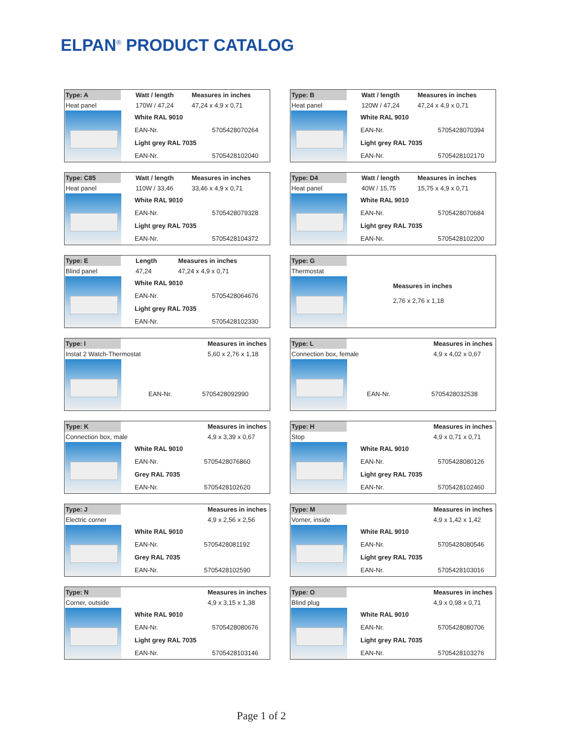ELPAN<sup>®</sup> PRODUCT CATALOG
| Type: A | Watt / length | Measures in inches |
| Heat panel | 170W / 47,24 | 47,24 x 4,9 x 0,71 |
| White RAL 9010 | |
| EAN-Nr. | 5705428070264 |
| Light grey RAL 7035 | |
| EAN-Nr. | 5705428102040 |
| Type: B | Watt / length | Measures in inches |
| Heat panel | 120W / 47,24 | 47,24 x 4,9 x 0,71 |
| White RAL 9010 | |
| EAN-Nr. | 5705428070394 |
| Light grey RAL 7035 | |
| EAN-Nr. | 5705428102170 |
| Type: C85 | Watt / length | Measures in inches |
| Heat panel | 110W / 33,46 | 33,46 x 4,9 x 0,71 |
| White RAL 9010 | |
| EAN-Nr. | 5705428079328 |
| Light grey RAL 7035 | |
| EAN-Nr. | 5705428104372 |
| Type: D4 | Watt / length | Measures in inches |
| Heat panel | 40W / 15,75 | 15,75 x 4,9 x 0,71 |
| White RAL 9010 | |
| EAN-Nr. | 5705428070684 |
| Light grey RAL 7035 | |
| EAN-Nr. | 5705428102200 |
| Type: E | Length | Measures in inches |
| Blind panel | 47,24 | 47,24 x 4,9 x 0,71 |
| White RAL 9010 | |
| EAN-Nr. | 5705428064676 |
| Light grey RAL 7035 | |
| EAN-Nr. | 5705428102330 |
| Type: G | |
| Thermostat | |
Measures in inches
2,76 x 2,76 x 1,18
| Type: I | | Measures in inches |
| Instat 2 Watch-Thermostat | | 5,60 x 2,76 x 1,18 |
EAN-Nr. 5705428092990
| Type: L | | Measures in inches |
| Connection box, female | | 4,9 x 4,02 x 0,67 |
EAN-Nr. 5705428032538
| Type: K | | Measures in inches |
| Connection box, male | | 4,9 x 3,39 x 0,67 |
| White RAL 9010 | |
| EAN-Nr. | 5705428076860 |
| Grey RAL 7035 | |
| EAN-Nr. | 5705428102620 |
| Type: H | | Measures in inches |
| Stop | | 4,9 x 0,71 x 0,71 |
| White RAL 9010 | |
| EAN-Nr. | 5705428080126 |
| Light grey RAL 7035 | |
| EAN-Nr. | 5705428102460 |
| Type: J | | Measures in inches |
| Electric corner | | 4,9 x 2,56 x 2,56 |
| White RAL 9010 | |
| EAN-Nr. | 5705428081192 |
| Grey RAL 7035 | |
| EAN-Nr. | 5705428102590 |
| Type: M | | Measures in inches |
| Vorner, inside | | 4,9 x 1,42 x 1,42 |
| White RAL 9010 | |
| EAN-Nr. | 5705428080546 |
| Light grey RAL 7035 | |
| EAN-Nr. | 5705428103016 |
| Type: N | | Measures in inches |
| Corner, outside | | 4,9 x 3,15 x 1,38 |
| White RAL 9010 | |
| EAN-Nr. | 5705428080676 |
| Light grey RAL 7035 | |
| EAN-Nr. | 5705428103146 |
| Type: O | | Measures in inches |
| Blind plug | | 4,9 x 0,98 x 0,71 |
| White RAL 9010 | |
| EAN-Nr. | 5705428080706 |
| Light grey RAL 7035 | |
| EAN-Nr. | 5705428103276 |
Page 1 of 2